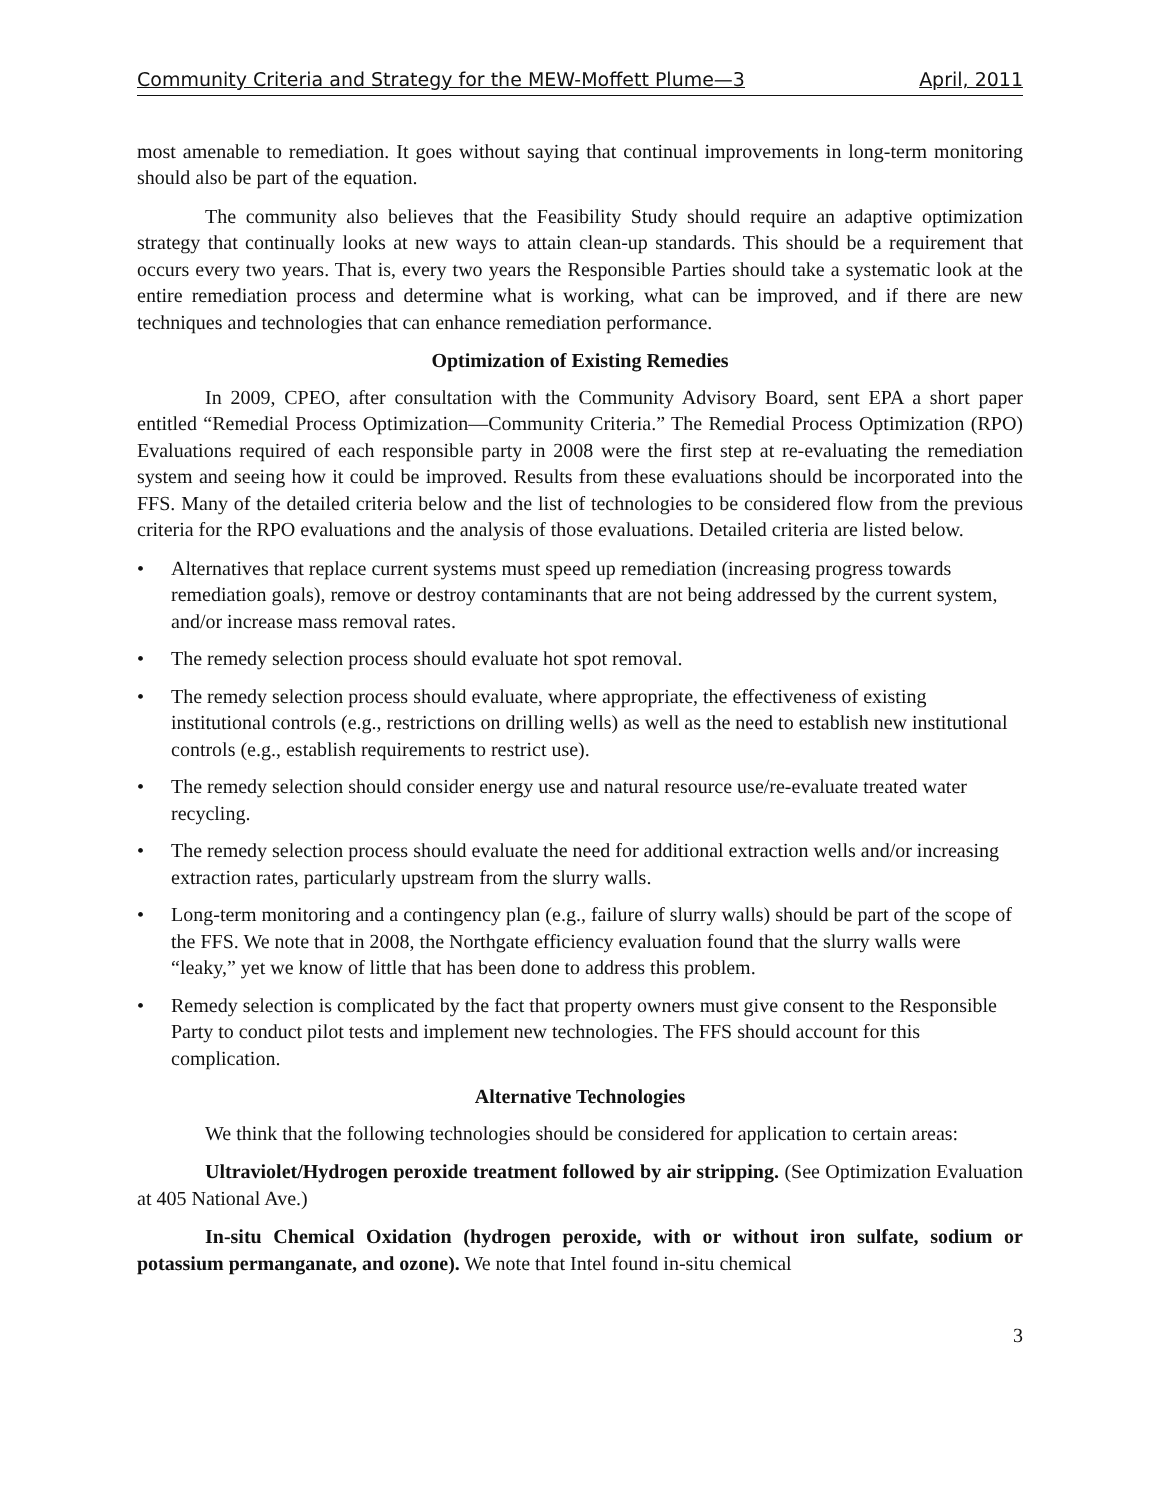Community Criteria and Strategy for the MEW-Moffett Plume—3 April, 2011
most amenable to remediation. It goes without saying that continual improvements in long-term monitoring should also be part of the equation.
The community also believes that the Feasibility Study should require an adaptive optimization strategy that continually looks at new ways to attain clean-up standards. This should be a requirement that occurs every two years. That is, every two years the Responsible Parties should take a systematic look at the entire remediation process and determine what is working, what can be improved, and if there are new techniques and technologies that can enhance remediation performance.
Optimization of Existing Remedies
In 2009, CPEO, after consultation with the Community Advisory Board, sent EPA a short paper entitled “Remedial Process Optimization—Community Criteria.” The Remedial Process Optimization (RPO) Evaluations required of each responsible party in 2008 were the first step at re-evaluating the remediation system and seeing how it could be improved. Results from these evaluations should be incorporated into the FFS. Many of the detailed criteria below and the list of technologies to be considered flow from the previous criteria for the RPO evaluations and the analysis of those evaluations. Detailed criteria are listed below.
• Alternatives that replace current systems must speed up remediation (increasing progress towards remediation goals), remove or destroy contaminants that are not being addressed by the current system, and/or increase mass removal rates.
• The remedy selection process should evaluate hot spot removal.
• The remedy selection process should evaluate, where appropriate, the effectiveness of existing institutional controls (e.g., restrictions on drilling wells) as well as the need to establish new institutional controls (e.g., establish requirements to restrict use).
• The remedy selection should consider energy use and natural resource use/re-evaluate treated water recycling.
• The remedy selection process should evaluate the need for additional extraction wells and/or increasing extraction rates, particularly upstream from the slurry walls.
• Long-term monitoring and a contingency plan (e.g., failure of slurry walls) should be part of the scope of the FFS. We note that in 2008, the Northgate efficiency evaluation found that the slurry walls were “leaky,” yet we know of little that has been done to address this problem.
• Remedy selection is complicated by the fact that property owners must give consent to the Responsible Party to conduct pilot tests and implement new technologies. The FFS should account for this complication.
Alternative Technologies
We think that the following technologies should be considered for application to certain areas:
Ultraviolet/Hydrogen peroxide treatment followed by air stripping. (See Optimization Evaluation at 405 National Ave.)
In-situ Chemical Oxidation (hydrogen peroxide, with or without iron sulfate, sodium or potassium permanganate, and ozone). We note that Intel found in-situ chemical
3